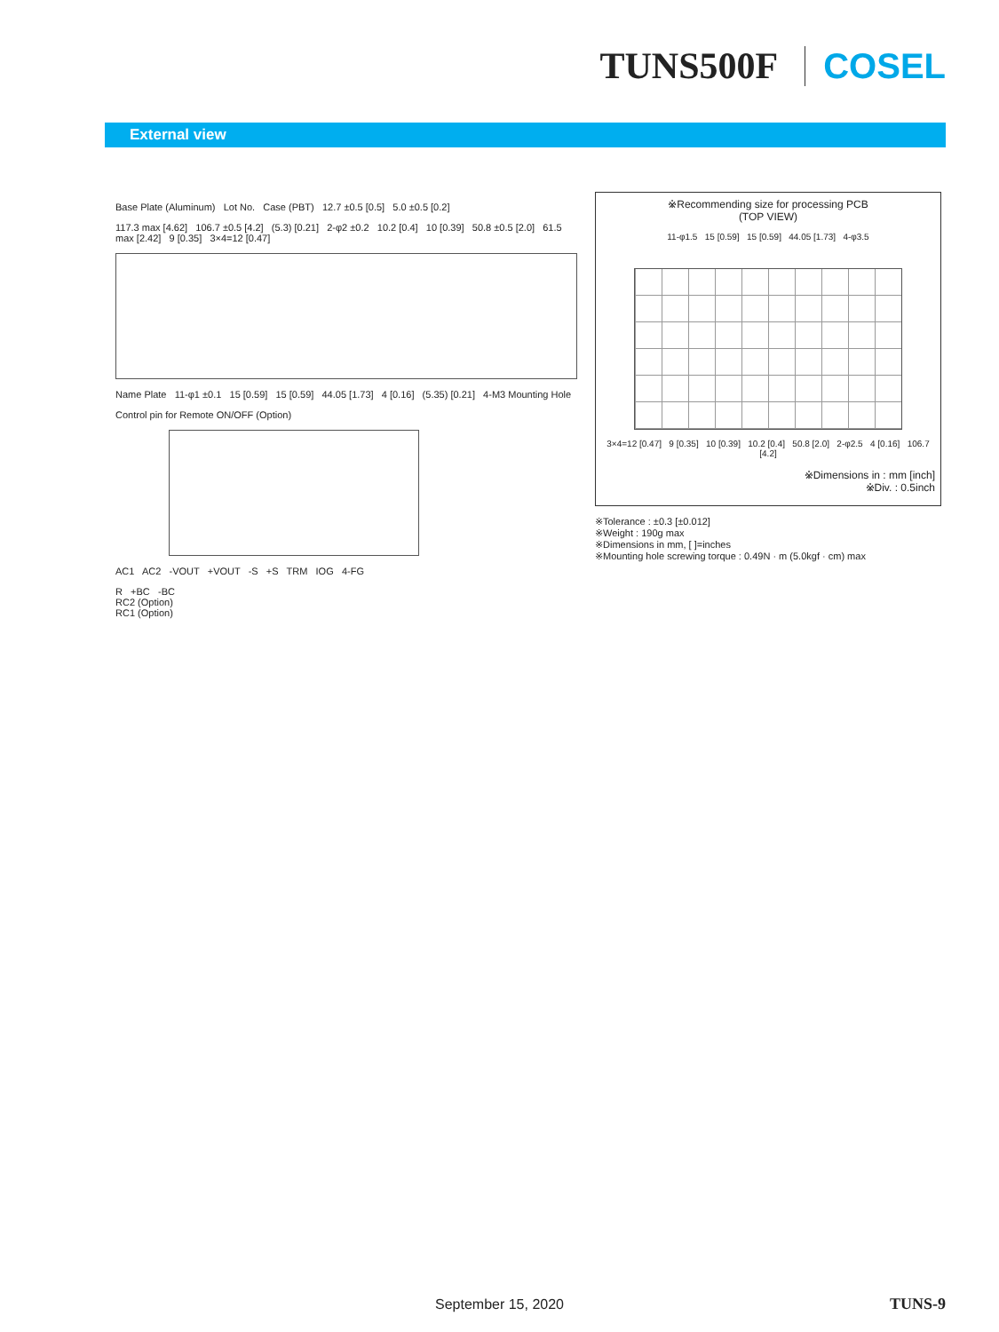TUNS500F COSEL
External view
Base Plate (Aluminum) Lot No. Case (PBT) 12.7 ±0.5 [0.5] 5.0 ±0.5 [0.2]
117.3 max [4.62] 106.7 ±0.5 [4.2] (5.3) [0.21] 2-φ2 ±0.2 10.2 [0.4] 10 [0.39] 50.8 ±0.5 [2.0] 61.5 max [2.42] 9 [0.35] 3×4=12 [0.47]
Name Plate 11-φ1 ±0.1 15 [0.59] 15 [0.59] 44.05 [1.73] 4 [0.16] (5.35) [0.21] 4-M3 Mounting Hole
Control pin for Remote ON/OFF (Option)
AC1 AC2 -VOUT +VOUT -S +S TRM IOG 4-FG
R +BC -BC
RC2 (Option)
RC1 (Option)
※Recommending size for processing PCB
(TOP VIEW)
11-φ1.5 15 [0.59] 15 [0.59] 44.05 [1.73] 4-φ3.5
3×4=12 [0.47] 9 [0.35] 10 [0.39] 10.2 [0.4] 50.8 [2.0] 2-φ2.5 4 [0.16] 106.7 [4.2]
※Dimensions in : mm [inch]
※Div. : 0.5inch
※Tolerance : ±0.3 [±0.012]
※Weight : 190g max
※Dimensions in mm, [ ]=inches
※Mounting hole screwing torque : 0.49N · m (5.0kgf · cm) max
September 15, 2020 TUNS-9